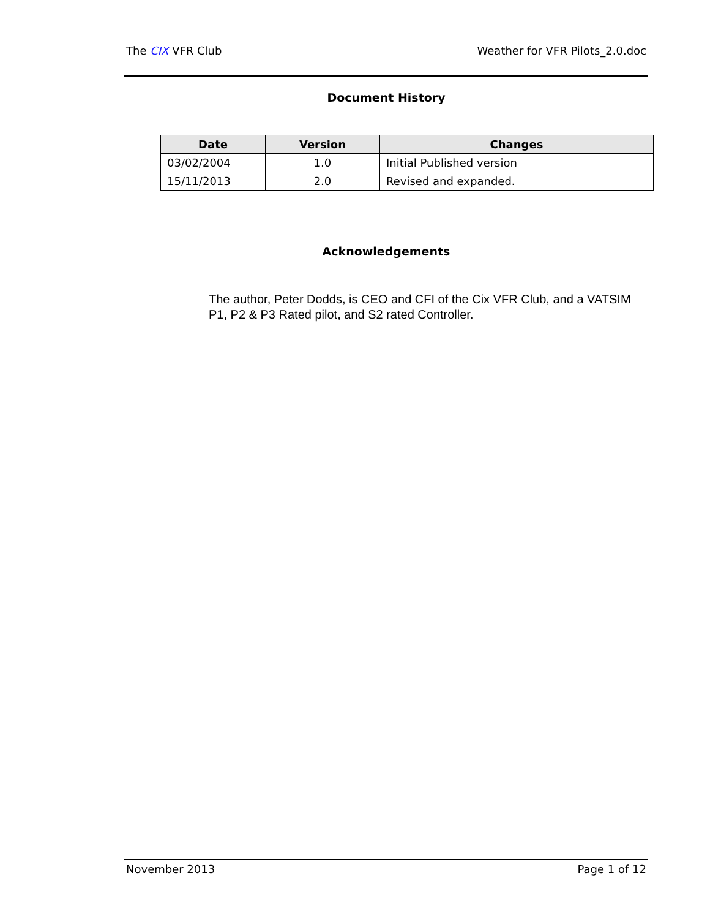The CIX VFR Club Weather for VFR Pilots_2.0.doc
Document History
| Date | Version | Changes |
| --- | --- | --- |
| 03/02/2004 | 1.0 | Initial Published version |
| 15/11/2013 | 2.0 | Revised and expanded. |
Acknowledgements
The author, Peter Dodds, is CEO and CFI of the Cix VFR Club, and a VATSIM P1, P2 & P3 Rated pilot, and S2 rated Controller.
November 2013 Page 1 of 12